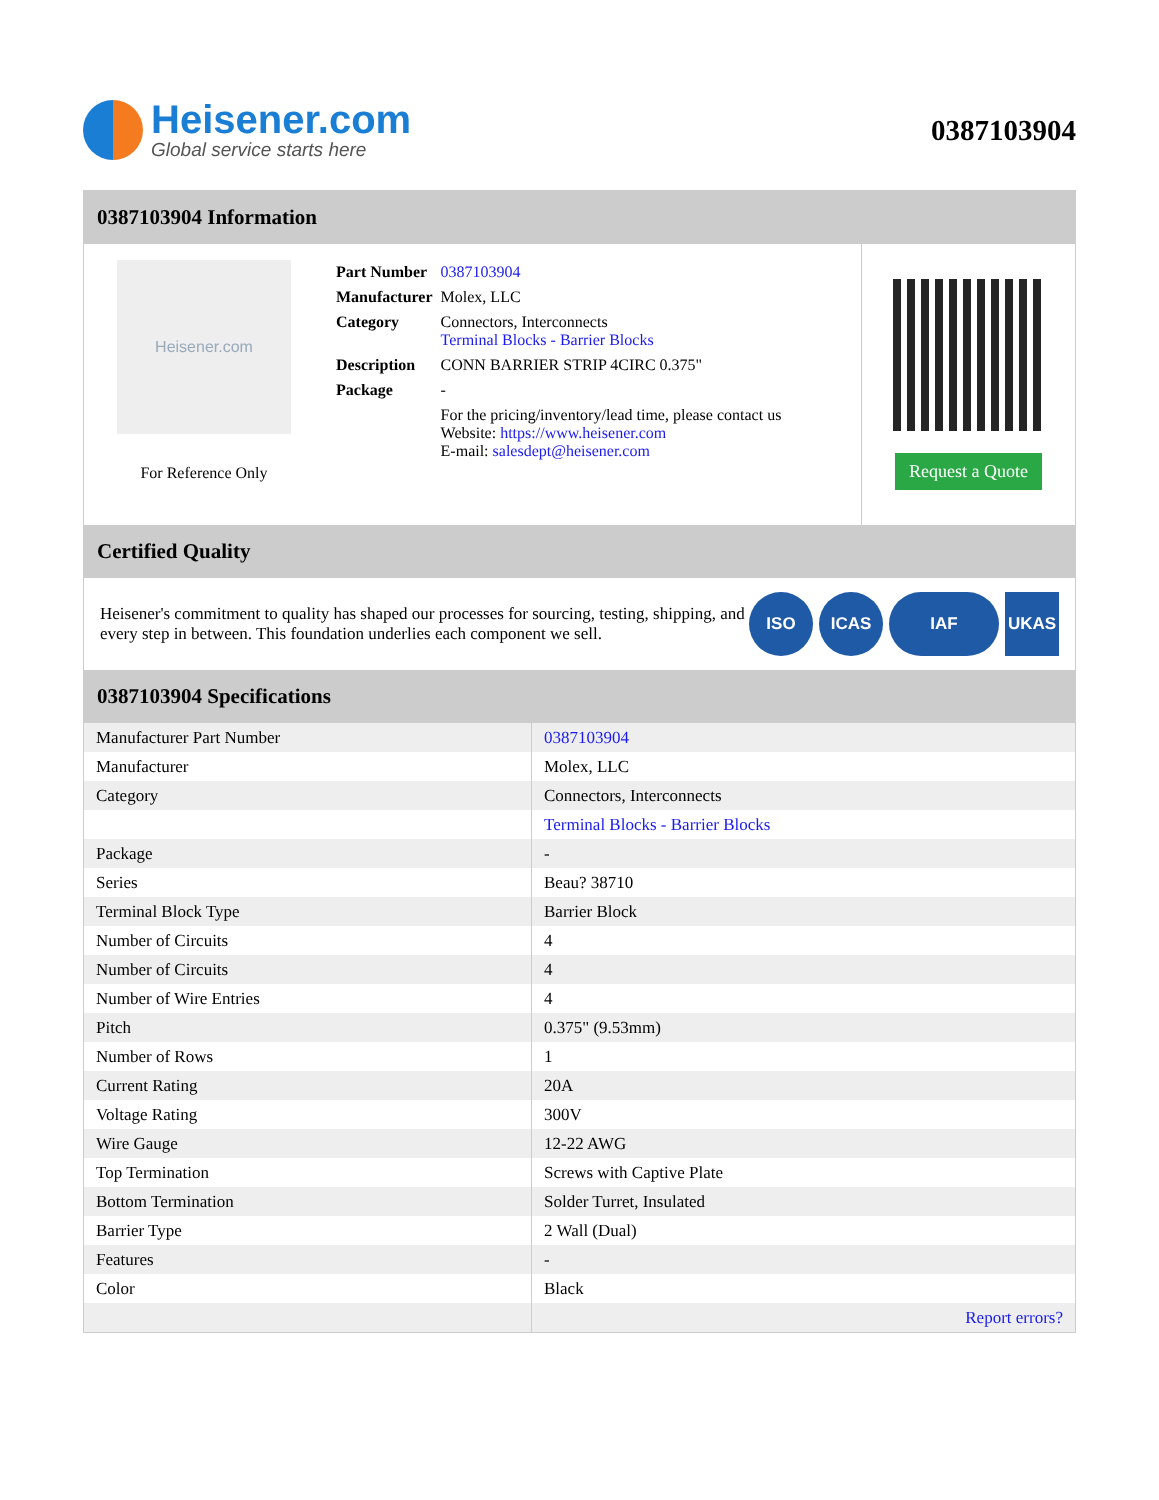Heisener.com
Global service starts here
0387103904
0387103904 Information
Heisener.com
For Reference Only
| Part Number | 0387103904 |
| Manufacturer | Molex, LLC |
| Category | Connectors, Interconnects Terminal Blocks - Barrier Blocks |
| Description | CONN BARRIER STRIP 4CIRC 0.375" |
| Package | - |
| | For the pricing/inventory/lead time, please contact us Website: https://www.heisener.com E-mail: salesdept@heisener.com |
Request a Quote
Certified Quality
Heisener's commitment to quality has shaped our processes for sourcing, testing, shipping, and every step in between. This foundation underlies each component we sell.
ISO ICAS IAF UKAS
0387103904 Specifications
| Manufacturer Part Number | 0387103904 |
| Manufacturer | Molex, LLC |
| Category | Connectors, Interconnects |
| | Terminal Blocks - Barrier Blocks |
| Package | - |
| Series | Beau? 38710 |
| Terminal Block Type | Barrier Block |
| Number of Circuits | 4 |
| Number of Circuits | 4 |
| Number of Wire Entries | 4 |
| Pitch | 0.375" (9.53mm) |
| Number of Rows | 1 |
| Current Rating | 20A |
| Voltage Rating | 300V |
| Wire Gauge | 12-22 AWG |
| Top Termination | Screws with Captive Plate |
| Bottom Termination | Solder Turret, Insulated |
| Barrier Type | 2 Wall (Dual) |
| Features | - |
| Color | Black |
| | Report errors? |